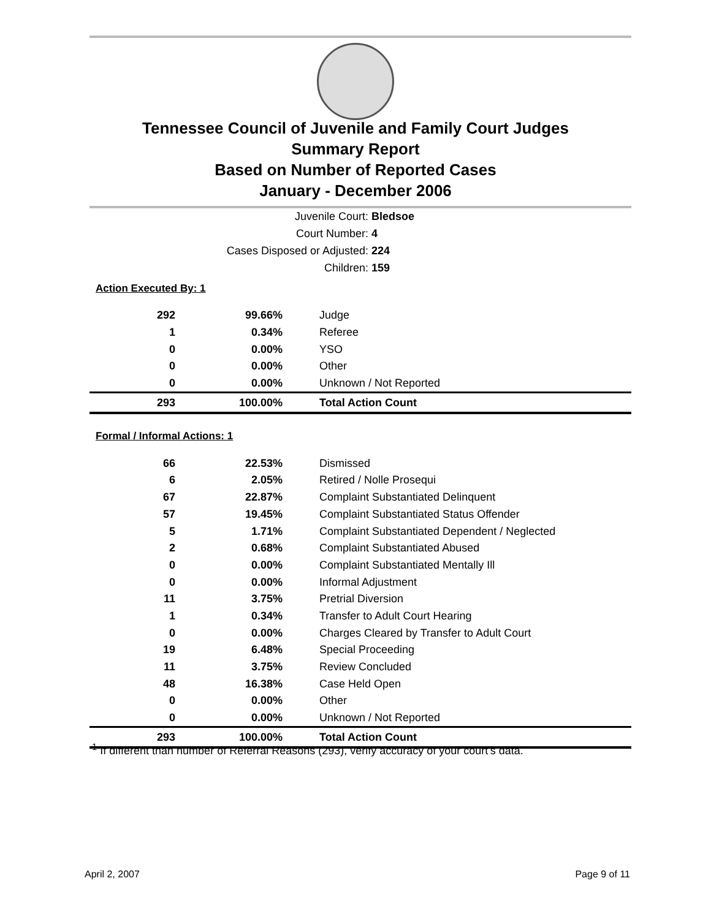Tennessee Council of Juvenile and Family Court Judges
Summary Report
Based on Number of Reported Cases
January - December 2006
Juvenile Court: Bledsoe
Court Number: 4
Cases Disposed or Adjusted: 224
Children: 159
Action Executed By: 1
| 292 | 99.66% | Judge |
| 1 | 0.34% | Referee |
| 0 | 0.00% | YSO |
| 0 | 0.00% | Other |
| 0 | 0.00% | Unknown / Not Reported |
| 293 | 100.00% | Total Action Count |
Formal / Informal Actions: 1
| 66 | 22.53% | Dismissed |
| 6 | 2.05% | Retired / Nolle Prosequi |
| 67 | 22.87% | Complaint Substantiated Delinquent |
| 57 | 19.45% | Complaint Substantiated Status Offender |
| 5 | 1.71% | Complaint Substantiated Dependent / Neglected |
| 2 | 0.68% | Complaint Substantiated Abused |
| 0 | 0.00% | Complaint Substantiated Mentally Ill |
| 0 | 0.00% | Informal Adjustment |
| 11 | 3.75% | Pretrial Diversion |
| 1 | 0.34% | Transfer to Adult Court Hearing |
| 0 | 0.00% | Charges Cleared by Transfer to Adult Court |
| 19 | 6.48% | Special Proceeding |
| 11 | 3.75% | Review Concluded |
| 48 | 16.38% | Case Held Open |
| 0 | 0.00% | Other |
| 0 | 0.00% | Unknown / Not Reported |
| 293 | 100.00% | Total Action Count |
<sup>1</sup> If different than number of Referral Reasons (293), verify accuracy of your court's data.
April 2, 2007 Page 9 of 11